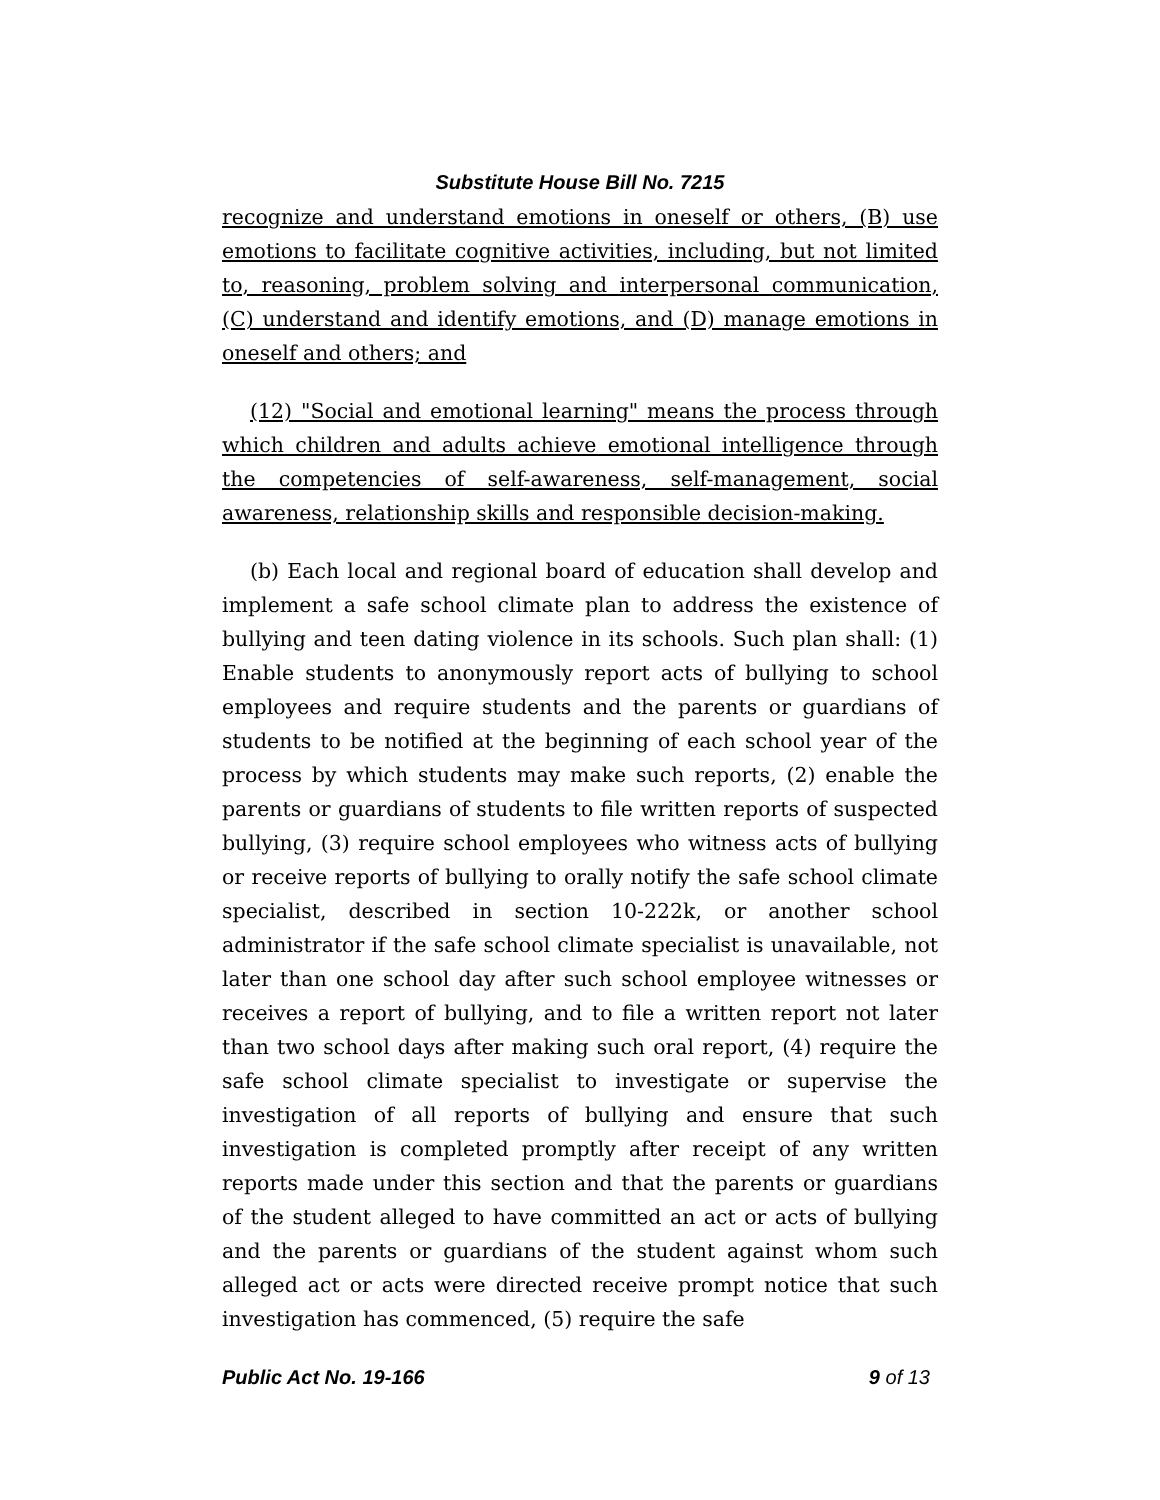Substitute House Bill No. 7215
recognize and understand emotions in oneself or others, (B) use emotions to facilitate cognitive activities, including, but not limited to, reasoning, problem solving and interpersonal communication, (C) understand and identify emotions, and (D) manage emotions in oneself and others; and
(12) "Social and emotional learning" means the process through which children and adults achieve emotional intelligence through the competencies of self-awareness, self-management, social awareness, relationship skills and responsible decision-making.
(b) Each local and regional board of education shall develop and implement a safe school climate plan to address the existence of bullying and teen dating violence in its schools. Such plan shall: (1) Enable students to anonymously report acts of bullying to school employees and require students and the parents or guardians of students to be notified at the beginning of each school year of the process by which students may make such reports, (2) enable the parents or guardians of students to file written reports of suspected bullying, (3) require school employees who witness acts of bullying or receive reports of bullying to orally notify the safe school climate specialist, described in section 10-222k, or another school administrator if the safe school climate specialist is unavailable, not later than one school day after such school employee witnesses or receives a report of bullying, and to file a written report not later than two school days after making such oral report, (4) require the safe school climate specialist to investigate or supervise the investigation of all reports of bullying and ensure that such investigation is completed promptly after receipt of any written reports made under this section and that the parents or guardians of the student alleged to have committed an act or acts of bullying and the parents or guardians of the student against whom such alleged act or acts were directed receive prompt notice that such investigation has commenced, (5) require the safe
Public Act No. 19-166 9 of 13